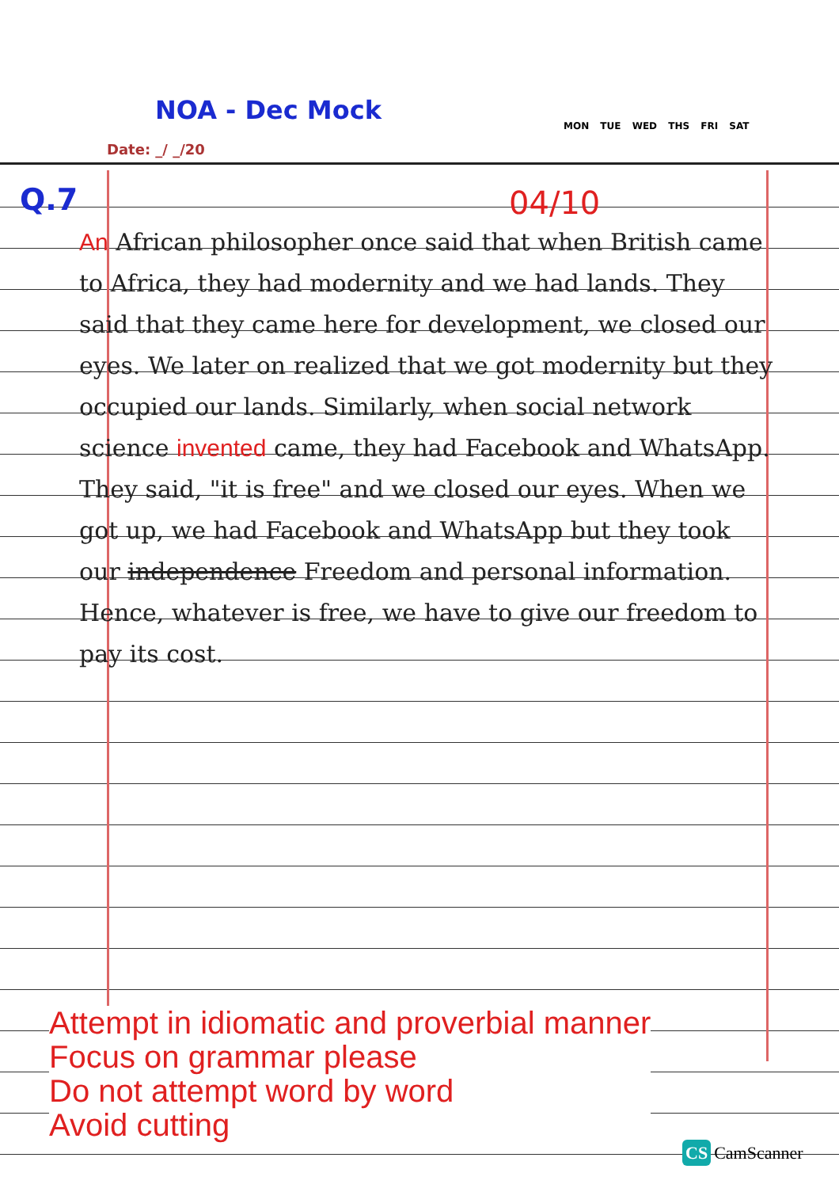NOA - Dec Mock
MON TUE WED THS FRI SAT
Date: _/ _/20
Q.7 04/10
An African philosopher once said that when British came to Africa, they had modernity and we had lands. They said that they came here for development, we closed our eyes. We later on realized that we got modernity but they occupied our lands. Similarly, when social network science invented came, they had Facebook and WhatsApp. They said, "it is free" and we closed our eyes. When we got up, we had Facebook and WhatsApp but they took our independence Freedom and personal information. Hence, whatever is free, we have to give our freedom to pay its cost.
Attempt in idiomatic and proverbial manner
Focus on grammar please
Do not attempt word by word
Avoid cutting
CS CamScanner